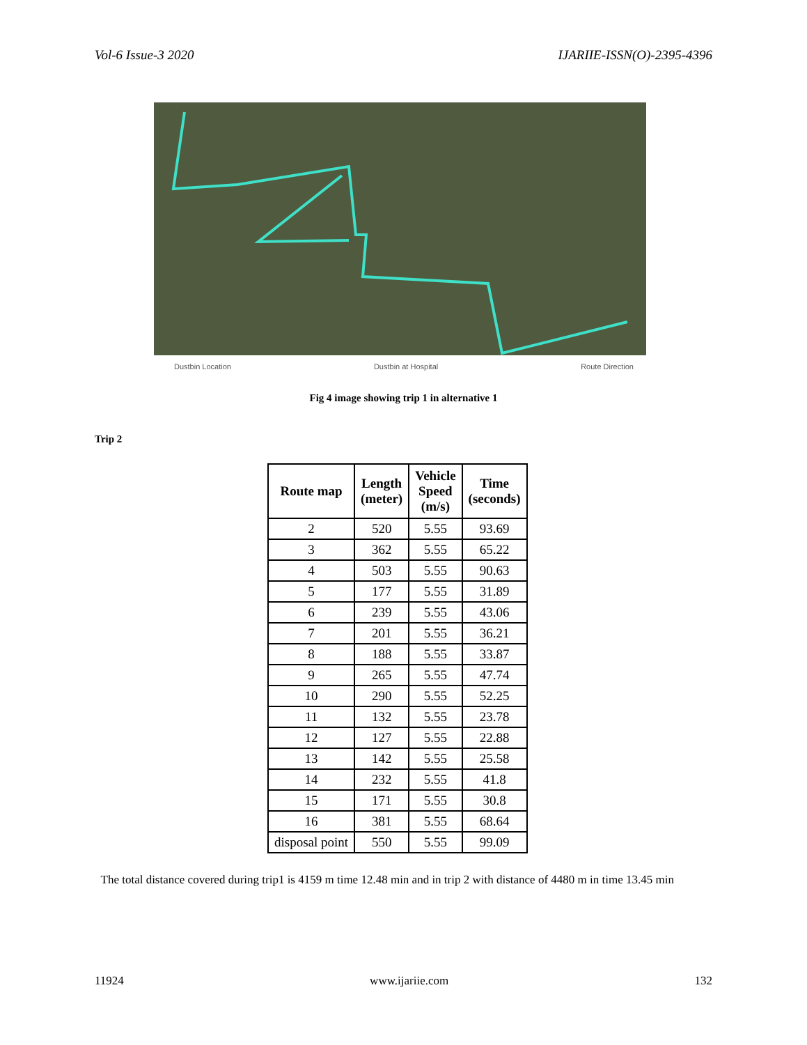Vol-6 Issue-3 2020 IJARIIE-ISSN(O)-2395-4396
Dustbin Location Dustbin at Hospital Route Direction
Fig 4 image showing trip 1 in alternative 1
Trip 2
| Route map | Length (meter) | Vehicle Speed (m/s) | Time (seconds) |
| --- | --- | --- | --- |
| 2 | 520 | 5.55 | 93.69 |
| 3 | 362 | 5.55 | 65.22 |
| 4 | 503 | 5.55 | 90.63 |
| 5 | 177 | 5.55 | 31.89 |
| 6 | 239 | 5.55 | 43.06 |
| 7 | 201 | 5.55 | 36.21 |
| 8 | 188 | 5.55 | 33.87 |
| 9 | 265 | 5.55 | 47.74 |
| 10 | 290 | 5.55 | 52.25 |
| 11 | 132 | 5.55 | 23.78 |
| 12 | 127 | 5.55 | 22.88 |
| 13 | 142 | 5.55 | 25.58 |
| 14 | 232 | 5.55 | 41.8 |
| 15 | 171 | 5.55 | 30.8 |
| 16 | 381 | 5.55 | 68.64 |
| disposal point | 550 | 5.55 | 99.09 |
The total distance covered during trip1 is 4159 m time 12.48 min and in trip 2 with distance of 4480 m in time 13.45 min
11924 www.ijariie.com 132